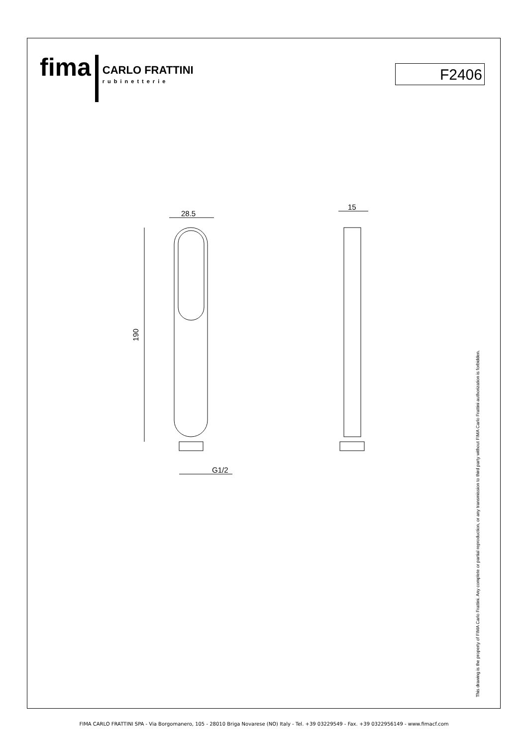fima
CARLO FRATTINI
rubinetterie
F2406
28.5
190
G1/2
15
This drawing is the property of FIMA Carlo Frattini. Any complete or partial reproduction, or any transmission to third party without FIMA Carlo Frattini authorization is forbidden.
FIMA CARLO FRATTINI SPA - Via Borgomanero, 105 - 28010 Briga Novarese (NO) Italy - Tel. +39 03229549 - Fax. +39 0322956149 - www.fimacf.com